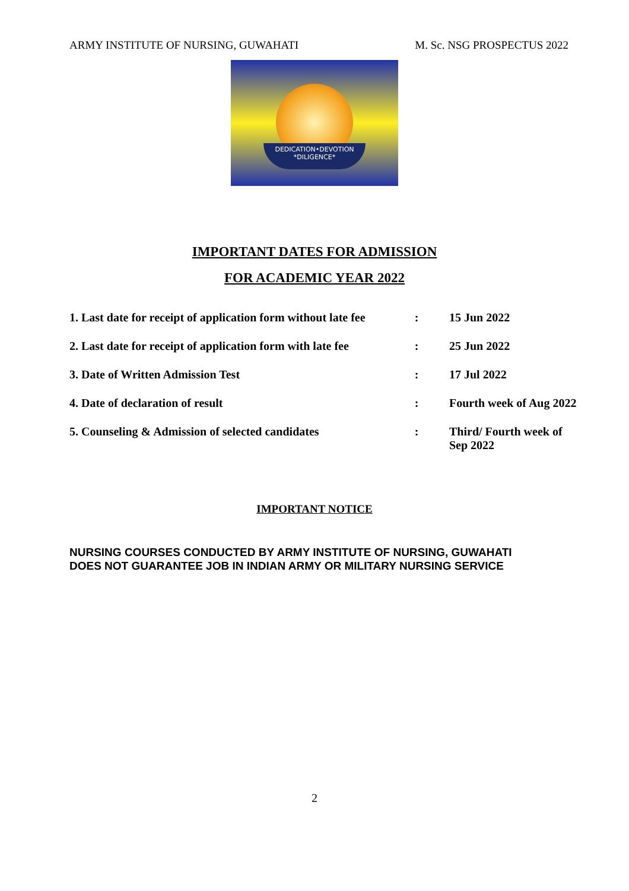ARMY INSTITUTE OF NURSING, GUWAHATI M. Sc. NSG PROSPECTUS 2022
DEDICATION•DEVOTION
*DILIGENCE*
IMPORTANT DATES FOR ADMISSION
FOR ACADEMIC YEAR 2022
| 1. Last date for receipt of application form without late fee | : | 15 Jun 2022 |
| 2. Last date for receipt of application form with late fee | : | 25 Jun 2022 |
| 3. Date of Written Admission Test | : | 17 Jul 2022 |
| 4. Date of declaration of result | : | Fourth week of Aug 2022 |
| 5. Counseling & Admission of selected candidates | : | Third/ Fourth week of Sep 2022 |
IMPORTANT NOTICE
NURSING COURSES CONDUCTED BY ARMY INSTITUTE OF NURSING, GUWAHATI
DOES NOT GUARANTEE JOB IN INDIAN ARMY OR MILITARY NURSING SERVICE
2